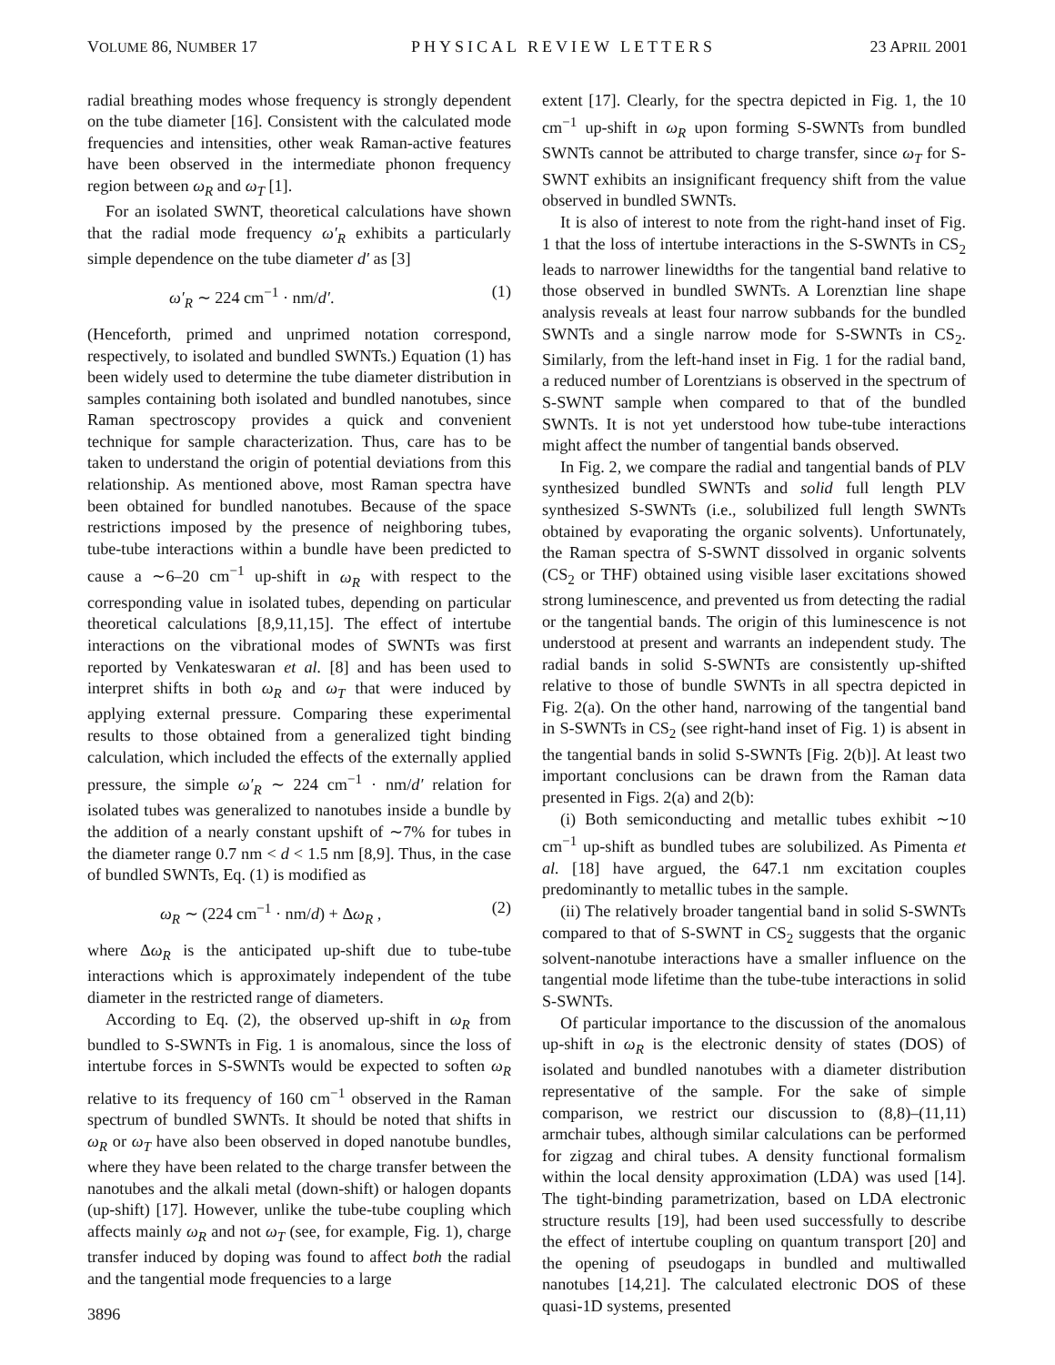VOLUME 86, NUMBER 17 PHYSICAL REVIEW LETTERS 23 APRIL 2001
radial breathing modes whose frequency is strongly dependent on the tube diameter [16]. Consistent with the calculated mode frequencies and intensities, other weak Raman-active features have been observed in the intermediate phonon frequency region between ω<sub>R</sub> and ω<sub>T</sub> [1].
For an isolated SWNT, theoretical calculations have shown that the radial mode frequency ω′<sub>R</sub> exhibits a particularly simple dependence on the tube diameter d′ as [3]
ω′<sub>R</sub> ∼ 224 cm<sup>−1</sup> · nm/d′. (1)
(Henceforth, primed and unprimed notation correspond, respectively, to isolated and bundled SWNTs.) Equation (1) has been widely used to determine the tube diameter distribution in samples containing both isolated and bundled nanotubes, since Raman spectroscopy provides a quick and convenient technique for sample characterization. Thus, care has to be taken to understand the origin of potential deviations from this relationship. As mentioned above, most Raman spectra have been obtained for bundled nanotubes. Because of the space restrictions imposed by the presence of neighboring tubes, tube-tube interactions within a bundle have been predicted to cause a ∼6–20 cm<sup>−1</sup> up-shift in ω<sub>R</sub> with respect to the corresponding value in isolated tubes, depending on particular theoretical calculations [8,9,11,15]. The effect of intertube interactions on the vibrational modes of SWNTs was first reported by Venkateswaran et al. [8] and has been used to interpret shifts in both ω<sub>R</sub> and ω<sub>T</sub> that were induced by applying external pressure. Comparing these experimental results to those obtained from a generalized tight binding calculation, which included the effects of the externally applied pressure, the simple ω′<sub>R</sub> ∼ 224 cm<sup>−1</sup> · nm/d′ relation for isolated tubes was generalized to nanotubes inside a bundle by the addition of a nearly constant upshift of ∼7% for tubes in the diameter range 0.7 nm < d < 1.5 nm [8,9]. Thus, in the case of bundled SWNTs, Eq. (1) is modified as
ω<sub>R</sub> ∼ (224 cm<sup>−1</sup> · nm/d) + Δω<sub>R</sub> , (2)
where Δω<sub>R</sub> is the anticipated up-shift due to tube-tube interactions which is approximately independent of the tube diameter in the restricted range of diameters.
According to Eq. (2), the observed up-shift in ω<sub>R</sub> from bundled to S-SWNTs in Fig. 1 is anomalous, since the loss of intertube forces in S-SWNTs would be expected to soften ω<sub>R</sub> relative to its frequency of 160 cm<sup>−1</sup> observed in the Raman spectrum of bundled SWNTs. It should be noted that shifts in ω<sub>R</sub> or ω<sub>T</sub> have also been observed in doped nanotube bundles, where they have been related to the charge transfer between the nanotubes and the alkali metal (down-shift) or halogen dopants (up-shift) [17]. However, unlike the tube-tube coupling which affects mainly ω<sub>R</sub> and not ω<sub>T</sub> (see, for example, Fig. 1), charge transfer induced by doping was found to affect both the radial and the tangential mode frequencies to a large
3896
extent [17]. Clearly, for the spectra depicted in Fig. 1, the 10 cm<sup>−1</sup> up-shift in ω<sub>R</sub> upon forming S-SWNTs from bundled SWNTs cannot be attributed to charge transfer, since ω<sub>T</sub> for S-SWNT exhibits an insignificant frequency shift from the value observed in bundled SWNTs.
It is also of interest to note from the right-hand inset of Fig. 1 that the loss of intertube interactions in the S-SWNTs in CS<sub>2</sub> leads to narrower linewidths for the tangential band relative to those observed in bundled SWNTs. A Lorenztian line shape analysis reveals at least four narrow subbands for the bundled SWNTs and a single narrow mode for S-SWNTs in CS<sub>2</sub>. Similarly, from the left-hand inset in Fig. 1 for the radial band, a reduced number of Lorentzians is observed in the spectrum of S-SWNT sample when compared to that of the bundled SWNTs. It is not yet understood how tube-tube interactions might affect the number of tangential bands observed.
In Fig. 2, we compare the radial and tangential bands of PLV synthesized bundled SWNTs and solid full length PLV synthesized S-SWNTs (i.e., solubilized full length SWNTs obtained by evaporating the organic solvents). Unfortunately, the Raman spectra of S-SWNT dissolved in organic solvents (CS<sub>2</sub> or THF) obtained using visible laser excitations showed strong luminescence, and prevented us from detecting the radial or the tangential bands. The origin of this luminescence is not understood at present and warrants an independent study. The radial bands in solid S-SWNTs are consistently up-shifted relative to those of bundle SWNTs in all spectra depicted in Fig. 2(a). On the other hand, narrowing of the tangential band in S-SWNTs in CS<sub>2</sub> (see right-hand inset of Fig. 1) is absent in the tangential bands in solid S-SWNTs [Fig. 2(b)]. At least two important conclusions can be drawn from the Raman data presented in Figs. 2(a) and 2(b):
(i) Both semiconducting and metallic tubes exhibit ∼10 cm<sup>−1</sup> up-shift as bundled tubes are solubilized. As Pimenta et al. [18] have argued, the 647.1 nm excitation couples predominantly to metallic tubes in the sample.
(ii) The relatively broader tangential band in solid S-SWNTs compared to that of S-SWNT in CS<sub>2</sub> suggests that the organic solvent-nanotube interactions have a smaller influence on the tangential mode lifetime than the tube-tube interactions in solid S-SWNTs.
Of particular importance to the discussion of the anomalous up-shift in ω<sub>R</sub> is the electronic density of states (DOS) of isolated and bundled nanotubes with a diameter distribution representative of the sample. For the sake of simple comparison, we restrict our discussion to (8,8)–(11,11) armchair tubes, although similar calculations can be performed for zigzag and chiral tubes. A density functional formalism within the local density approximation (LDA) was used [14]. The tight-binding parametrization, based on LDA electronic structure results [19], had been used successfully to describe the effect of intertube coupling on quantum transport [20] and the opening of pseudogaps in bundled and multiwalled nanotubes [14,21]. The calculated electronic DOS of these quasi-1D systems, presented